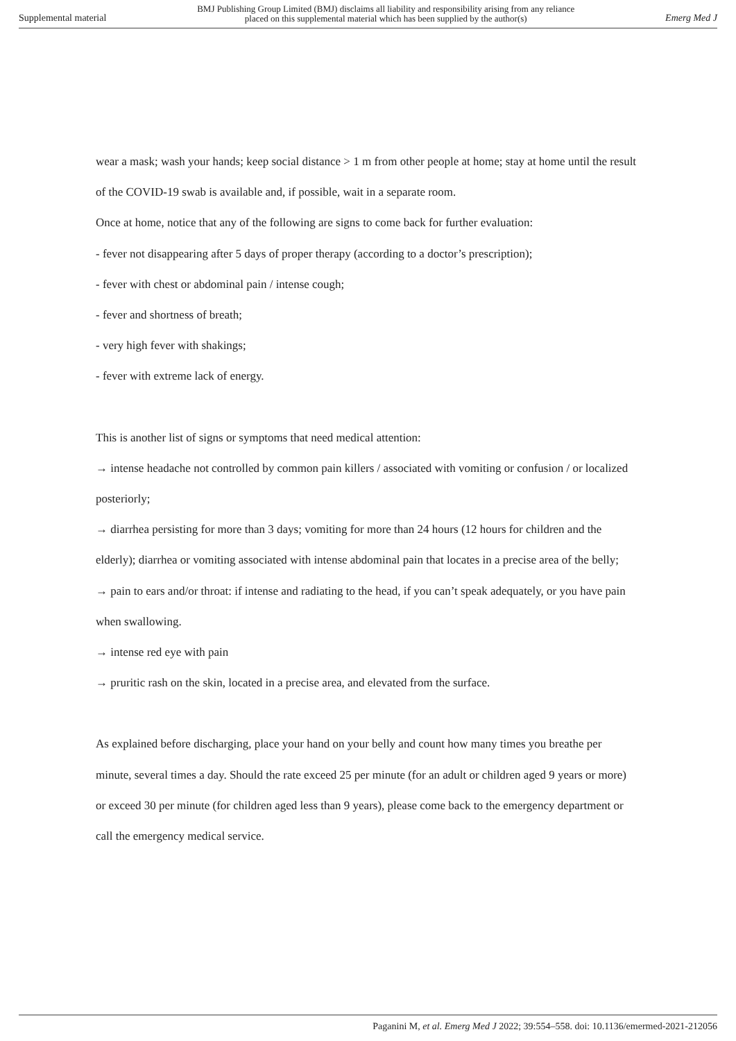Supplemental material BMJ Publishing Group Limited (BMJ) disclaims all liability and responsibility arising from any reliance
placed on this supplemental material which has been supplied by the author(s) Emerg Med J
wear a mask; wash your hands; keep social distance > 1 m from other people at home; stay at home until the result of the COVID-19 swab is available and, if possible, wait in a separate room.
Once at home, notice that any of the following are signs to come back for further evaluation:
- fever not disappearing after 5 days of proper therapy (according to a doctor’s prescription);
- fever with chest or abdominal pain / intense cough;
- fever and shortness of breath;
- very high fever with shakings;
- fever with extreme lack of energy.
This is another list of signs or symptoms that need medical attention:
→ intense headache not controlled by common pain killers / associated with vomiting or confusion / or localized posteriorly;
→ diarrhea persisting for more than 3 days; vomiting for more than 24 hours (12 hours for children and the elderly); diarrhea or vomiting associated with intense abdominal pain that locates in a precise area of the belly;
→ pain to ears and/or throat: if intense and radiating to the head, if you can’t speak adequately, or you have pain when swallowing.
→ intense red eye with pain
→ pruritic rash on the skin, located in a precise area, and elevated from the surface.
As explained before discharging, place your hand on your belly and count how many times you breathe per minute, several times a day. Should the rate exceed 25 per minute (for an adult or children aged 9 years or more) or exceed 30 per minute (for children aged less than 9 years), please come back to the emergency department or call the emergency medical service.
Paganini M, et al. Emerg Med J 2022; 39:554–558. doi: 10.1136/emermed-2021-212056